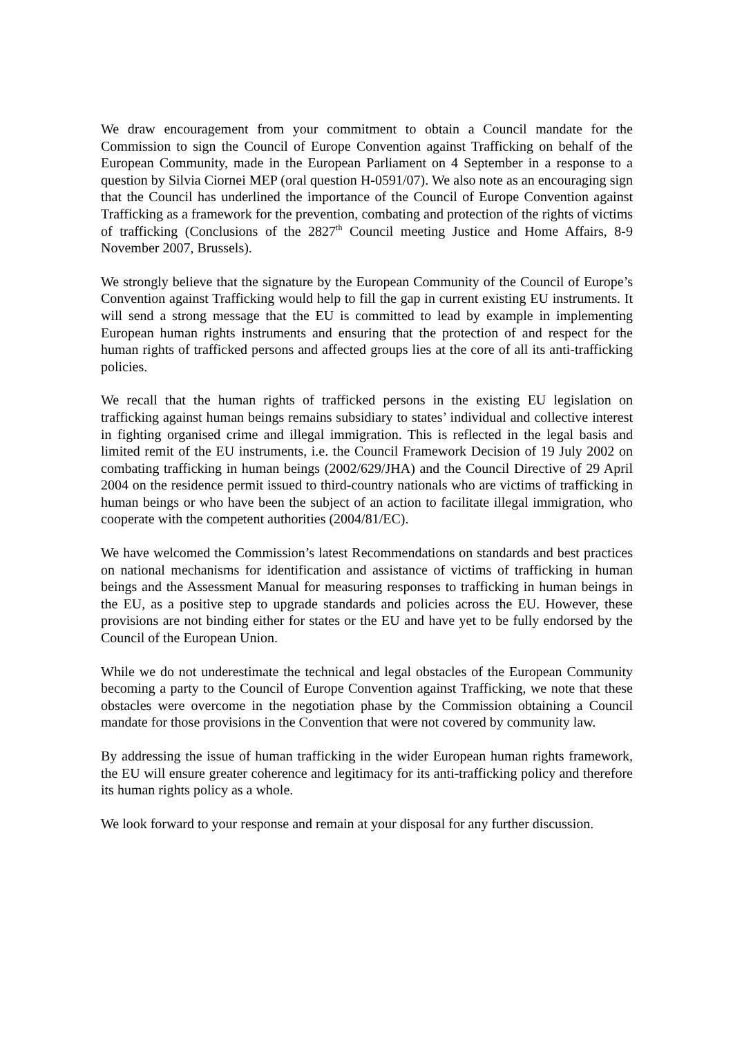We draw encouragement from your commitment to obtain a Council mandate for the Commission to sign the Council of Europe Convention against Trafficking on behalf of the European Community, made in the European Parliament on 4 September in a response to a question by Silvia Ciornei MEP (oral question H-0591/07). We also note as an encouraging sign that the Council has underlined the importance of the Council of Europe Convention against Trafficking as a framework for the prevention, combating and protection of the rights of victims of trafficking (Conclusions of the 2827<sup>th</sup> Council meeting Justice and Home Affairs, 8-9 November 2007, Brussels).
We strongly believe that the signature by the European Community of the Council of Europe’s Convention against Trafficking would help to fill the gap in current existing EU instruments. It will send a strong message that the EU is committed to lead by example in implementing European human rights instruments and ensuring that the protection of and respect for the human rights of trafficked persons and affected groups lies at the core of all its anti-trafficking policies.
We recall that the human rights of trafficked persons in the existing EU legislation on trafficking against human beings remains subsidiary to states’ individual and collective interest in fighting organised crime and illegal immigration. This is reflected in the legal basis and limited remit of the EU instruments, i.e. the Council Framework Decision of 19 July 2002 on combating trafficking in human beings (2002/629/JHA) and the Council Directive of 29 April 2004 on the residence permit issued to third-country nationals who are victims of trafficking in human beings or who have been the subject of an action to facilitate illegal immigration, who cooperate with the competent authorities (2004/81/EC).
We have welcomed the Commission’s latest Recommendations on standards and best practices on national mechanisms for identification and assistance of victims of trafficking in human beings and the Assessment Manual for measuring responses to trafficking in human beings in the EU, as a positive step to upgrade standards and policies across the EU. However, these provisions are not binding either for states or the EU and have yet to be fully endorsed by the Council of the European Union.
While we do not underestimate the technical and legal obstacles of the European Community becoming a party to the Council of Europe Convention against Trafficking, we note that these obstacles were overcome in the negotiation phase by the Commission obtaining a Council mandate for those provisions in the Convention that were not covered by community law.
By addressing the issue of human trafficking in the wider European human rights framework, the EU will ensure greater coherence and legitimacy for its anti-trafficking policy and therefore its human rights policy as a whole.
We look forward to your response and remain at your disposal for any further discussion.